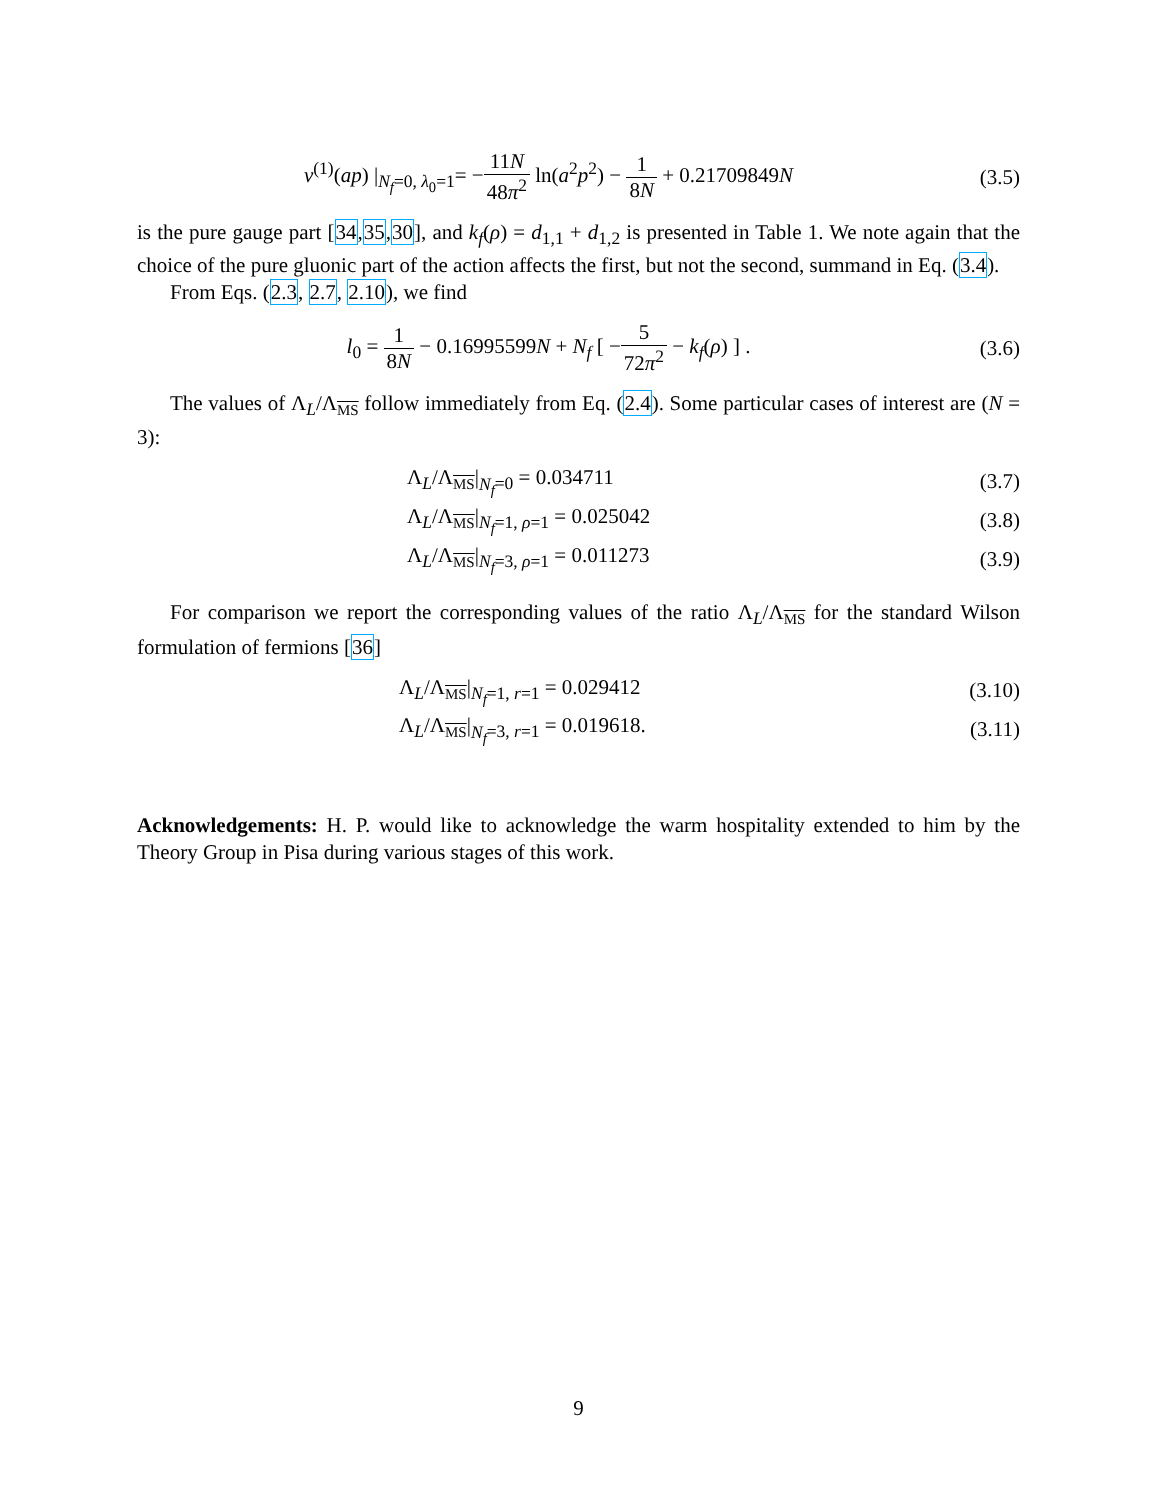ν<sup>(1)</sup>(ap) |<sub>N<sub>f</sub>=0, λ<sub>0</sub>=1</sub>= −11N 48π<sup>2</sup> ln(a<sup>2</sup>p<sup>2</sup>) − 1 8N + 0.21709849N
(3.5)
is the pure gauge part [34,35,30], and k<sub>f</sub>(ρ) = d<sub>1,1</sub> + d<sub>1,2</sub> is presented in Table 1. We note again that the choice of the pure gluonic part of the action affects the first, but not the second, summand in Eq. (3.4).
From Eqs. (2.3, 2.7, 2.10), we find
l<sub>0</sub> = 1 8N − 0.16995599N + N<sub>f</sub> [ −5 72π<sup>2</sup> − k<sub>f</sub>(ρ) ] .
(3.6)
The values of Λ<sub>L</sub>/Λ<sub>MS</sub> follow immediately from Eq. (2.4). Some particular cases of interest are (N = 3):
Λ<sub>L</sub>/Λ<sub>MS</sub>|<sub>N<sub>f</sub>=0</sub> = 0.034711
(3.7)
Λ<sub>L</sub>/Λ<sub>MS</sub>|<sub>N<sub>f</sub>=1, ρ=1</sub> = 0.025042
(3.8)
Λ<sub>L</sub>/Λ<sub>MS</sub>|<sub>N<sub>f</sub>=3, ρ=1</sub> = 0.011273
(3.9)
For comparison we report the corresponding values of the ratio Λ<sub>L</sub>/Λ<sub>MS</sub> for the standard Wilson formulation of fermions [36]
Λ<sub>L</sub>/Λ<sub>MS</sub>|<sub>N<sub>f</sub>=1, r=1</sub> = 0.029412
(3.10)
Λ<sub>L</sub>/Λ<sub>MS</sub>|<sub>N<sub>f</sub>=3, r=1</sub> = 0.019618.
(3.11)
Acknowledgements: H. P. would like to acknowledge the warm hospitality extended to him by the Theory Group in Pisa during various stages of this work.
9